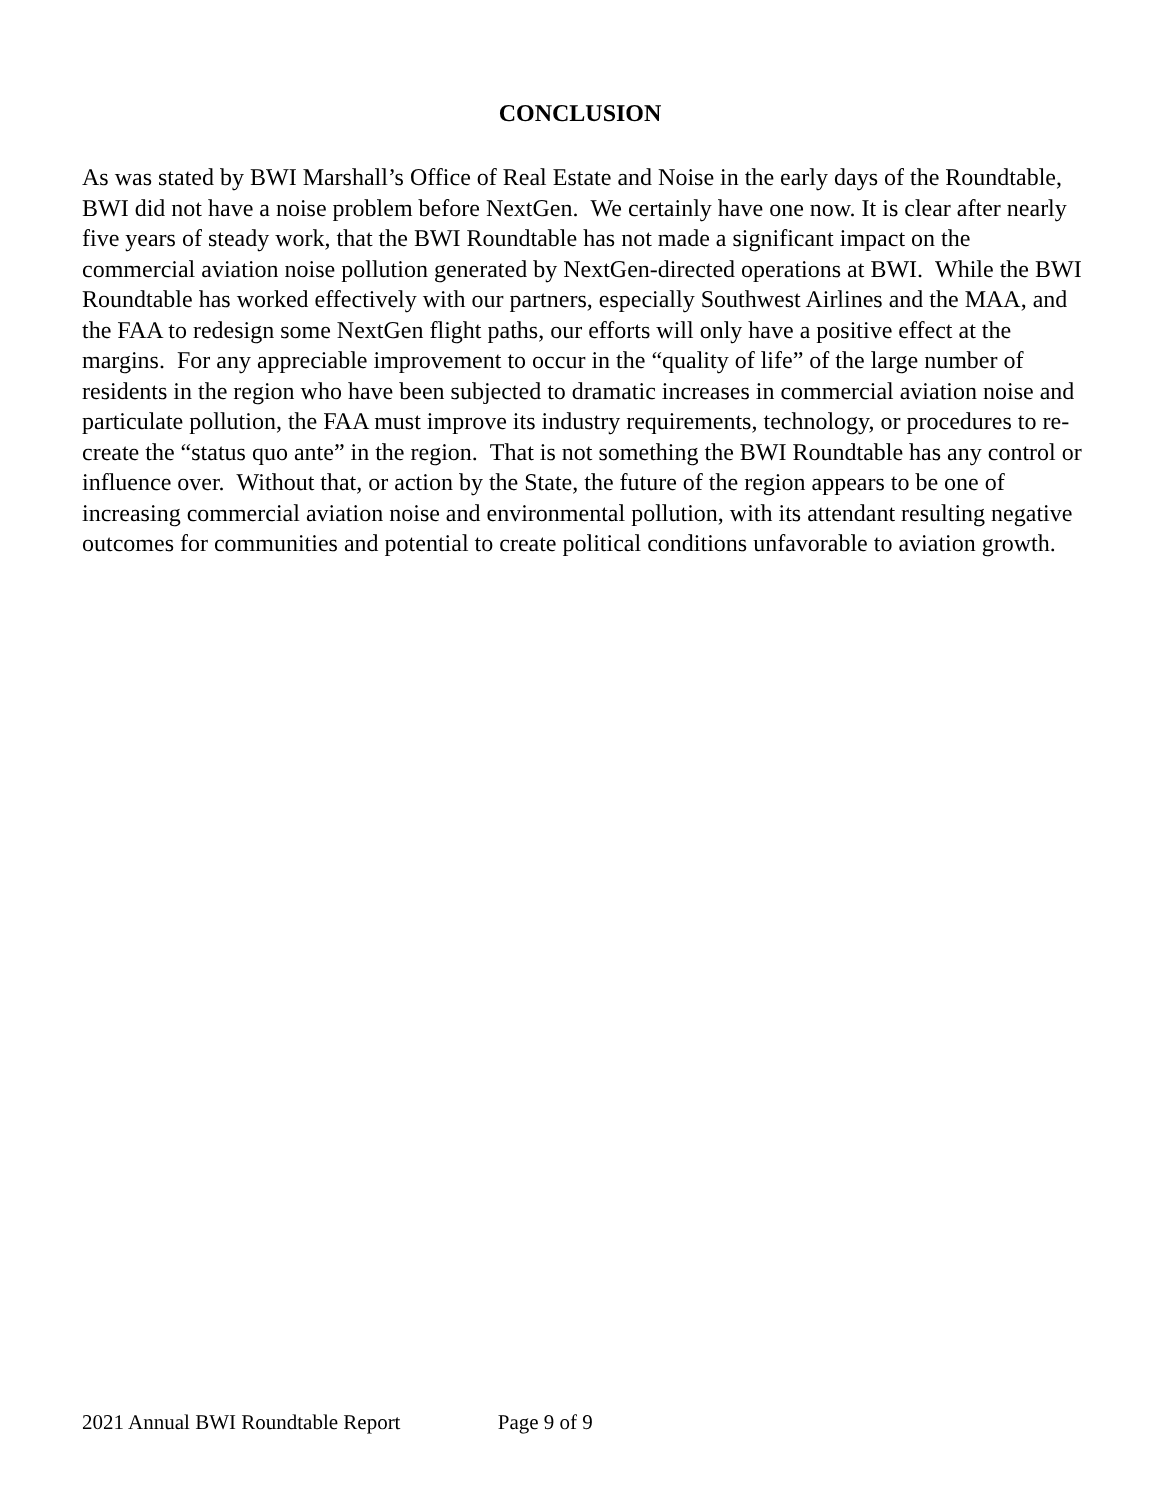CONCLUSION
As was stated by BWI Marshall’s Office of Real Estate and Noise in the early days of the Roundtable, BWI did not have a noise problem before NextGen. We certainly have one now. It is clear after nearly five years of steady work, that the BWI Roundtable has not made a significant impact on the commercial aviation noise pollution generated by NextGen-directed operations at BWI. While the BWI Roundtable has worked effectively with our partners, especially Southwest Airlines and the MAA, and the FAA to redesign some NextGen flight paths, our efforts will only have a positive effect at the margins. For any appreciable improvement to occur in the “quality of life” of the large number of residents in the region who have been subjected to dramatic increases in commercial aviation noise and particulate pollution, the FAA must improve its industry requirements, technology, or procedures to re-create the “status quo ante” in the region. That is not something the BWI Roundtable has any control or influence over. Without that, or action by the State, the future of the region appears to be one of increasing commercial aviation noise and environmental pollution, with its attendant resulting negative outcomes for communities and potential to create political conditions unfavorable to aviation growth.
2021 Annual BWI Roundtable Report Page 9 of 9